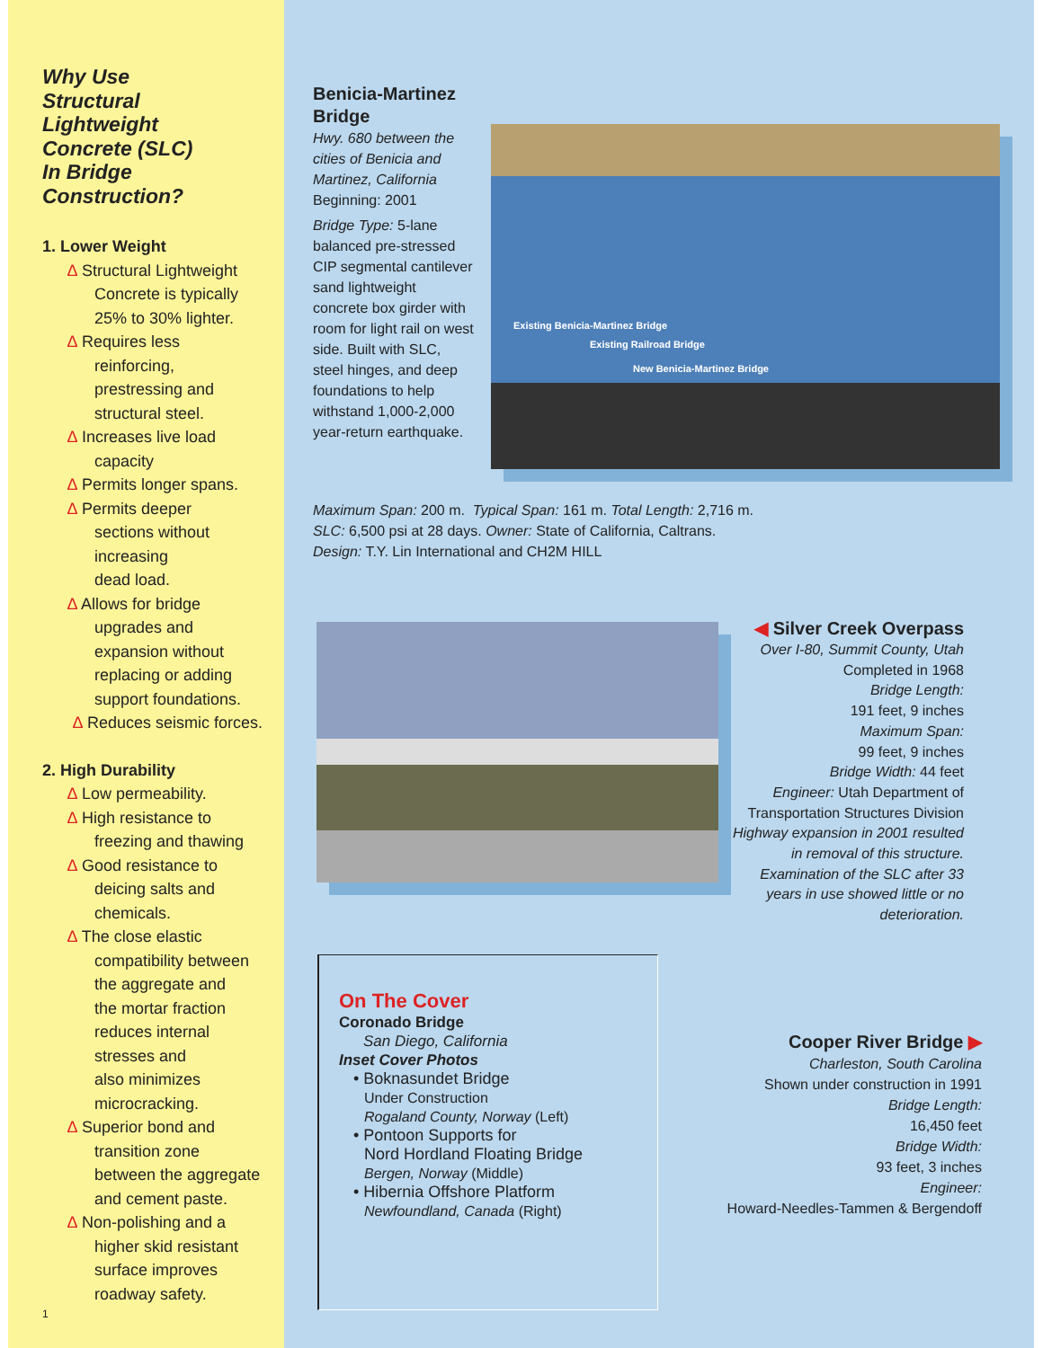Why Use
Structural
Lightweight
Concrete (SLC)
In Bridge
Construction?
1. Lower Weight
∆ Structural Lightweight
Concrete is typically
25% to 30% lighter.
∆ Requires less
reinforcing,
prestressing and
structural steel.
∆ Increases live load
capacity
∆ Permits longer spans.
∆ Permits deeper
sections without
increasing
dead load.
∆ Allows for bridge
upgrades and
expansion without
replacing or adding
support foundations.
∆ Reduces seismic forces.
2. High Durability
∆ Low permeability.
∆ High resistance to
freezing and thawing
∆ Good resistance to
deicing salts and
chemicals.
∆ The close elastic
compatibility between
the aggregate and
the mortar fraction
reduces internal
stresses and
also minimizes
microcracking.
∆ Superior bond and
transition zone
between the aggregate
and cement paste.
∆ Non-polishing and a
higher skid resistant
surface improves
roadway safety.
1
Benicia-Martinez Bridge
Hwy. 680 between the cities of Benicia and Martinez, California
Beginning: 2001
Bridge Type: 5-lane balanced pre-stressed CIP segmental cantilever sand lightweight concrete box girder with room for light rail on west side. Built with SLC, steel hinges, and deep foundations to help withstand 1,000-2,000 year-return earthquake.
Existing Benicia-Martinez Bridge
Existing Railroad Bridge
New Benicia-Martinez Bridge
Maximum Span: 200 m. Typical Span: 161 m. Total Length: 2,716 m.
SLC: 6,500 psi at 28 days. Owner: State of California, Caltrans.
Design: T.Y. Lin International and CH2M HILL
◀ Silver Creek Overpass
Over I-80, Summit County, Utah
Completed in 1968
Bridge Length:
191 feet, 9 inches
Maximum Span:
99 feet, 9 inches
Bridge Width: 44 feet
Engineer: Utah Department of Transportation Structures Division
Highway expansion in 2001 resulted in removal of this structure. Examination of the SLC after 33 years in use showed little or no deterioration.
On The Cover
Coronado Bridge
San Diego, California
Inset Cover Photos
• Boknasundet Bridge
Under Construction
Rogaland County, Norway (Left)
• Pontoon Supports for
Nord Hordland Floating Bridge
Bergen, Norway (Middle)
• Hibernia Offshore Platform
Newfoundland, Canada (Right)
Cooper River Bridge ▶
Charleston, South Carolina
Shown under construction in 1991
Bridge Length:
16,450 feet
Bridge Width:
93 feet, 3 inches
Engineer:
Howard-Needles-Tammen & Bergendoff